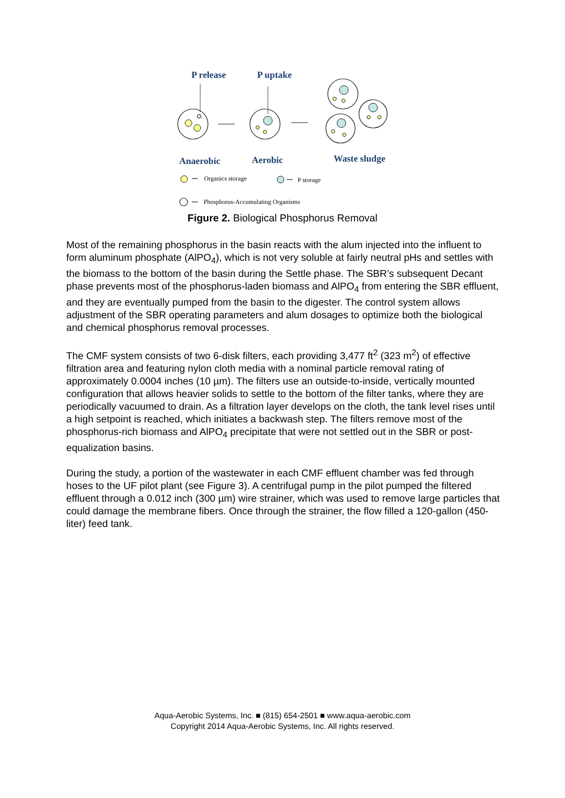P release P uptake
Anaerobic Aerobic Waste sludge
Organics storage P storage
Phosphorus-Accumulating Organisms
Figure 2. Biological Phosphorus Removal
Most of the remaining phosphorus in the basin reacts with the alum injected into the influent to form aluminum phosphate (AlPO<sub>4</sub>), which is not very soluble at fairly neutral pHs and settles with the biomass to the bottom of the basin during the Settle phase. The SBR’s subsequent Decant phase prevents most of the phosphorus-laden biomass and AlPO<sub>4</sub> from entering the SBR effluent, and they are eventually pumped from the basin to the digester. The control system allows adjustment of the SBR operating parameters and alum dosages to optimize both the biological and chemical phosphorus removal processes.
The CMF system consists of two 6-disk filters, each providing 3,477 ft<sup>2</sup> (323 m<sup>2</sup>) of effective filtration area and featuring nylon cloth media with a nominal particle removal rating of approximately 0.0004 inches (10 µm). The filters use an outside-to-inside, vertically mounted configuration that allows heavier solids to settle to the bottom of the filter tanks, where they are periodically vacuumed to drain. As a filtration layer develops on the cloth, the tank level rises until a high setpoint is reached, which initiates a backwash step. The filters remove most of the phosphorus-rich biomass and AlPO<sub>4</sub> precipitate that were not settled out in the SBR or post-equalization basins.
During the study, a portion of the wastewater in each CMF effluent chamber was fed through hoses to the UF pilot plant (see Figure 3). A centrifugal pump in the pilot pumped the filtered effluent through a 0.012 inch (300 µm) wire strainer, which was used to remove large particles that could damage the membrane fibers. Once through the strainer, the flow filled a 120-gallon (450-liter) feed tank.
Aqua-Aerobic Systems, Inc. ■ (815) 654-2501 ■ www.aqua-aerobic.com
Copyright 2014 Aqua-Aerobic Systems, Inc. All rights reserved.